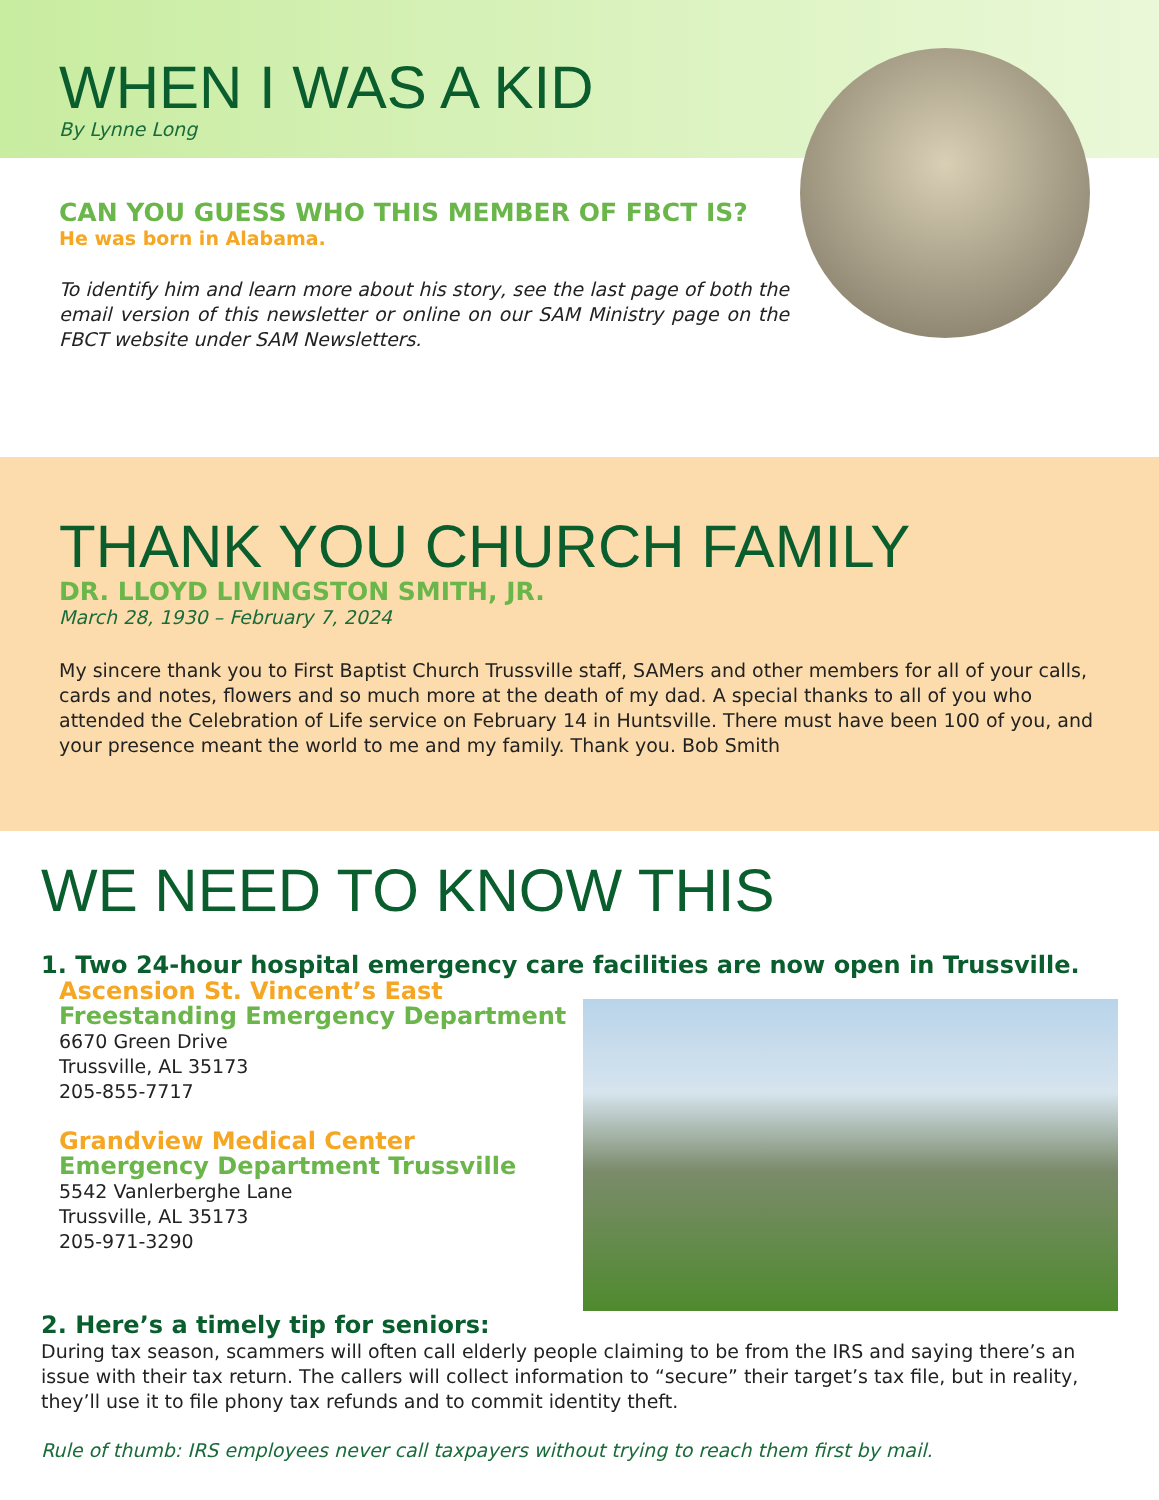WHEN I WAS A KID
By Lynne Long
CAN YOU GUESS WHO THIS MEMBER OF FBCT IS?
He was born in Alabama.
To identify him and learn more about his story, see the last page of both the email version of this newsletter or online on our SAM Ministry page on the FBCT website under SAM Newsletters.
THANK YOU CHURCH FAMILY
DR. LLOYD LIVINGSTON SMITH, JR.
March 28, 1930 – February 7, 2024
My sincere thank you to First Baptist Church Trussville staff, SAMers and other members for all of your calls, cards and notes, flowers and so much more at the death of my dad. A special thanks to all of you who attended the Celebration of Life service on February 14 in Huntsville. There must have been 100 of you, and your presence meant the world to me and my family. Thank you. Bob Smith
WE NEED TO KNOW THIS
1. Two 24-hour hospital emergency care facilities are now open in Trussville.
Ascension St. Vincent’s East
Freestanding Emergency Department
6670 Green Drive
Trussville, AL 35173
205-855-7717
Grandview Medical Center
Emergency Department Trussville
5542 Vanlerberghe Lane
Trussville, AL 35173
205-971-3290
2. Here’s a timely tip for seniors:
During tax season, scammers will often call elderly people claiming to be from the IRS and saying there’s an issue with their tax return. The callers will collect information to “secure” their target’s tax file, but in reality, they’ll use it to file phony tax refunds and to commit identity theft.
Rule of thumb: IRS employees never call taxpayers without trying to reach them first by mail.